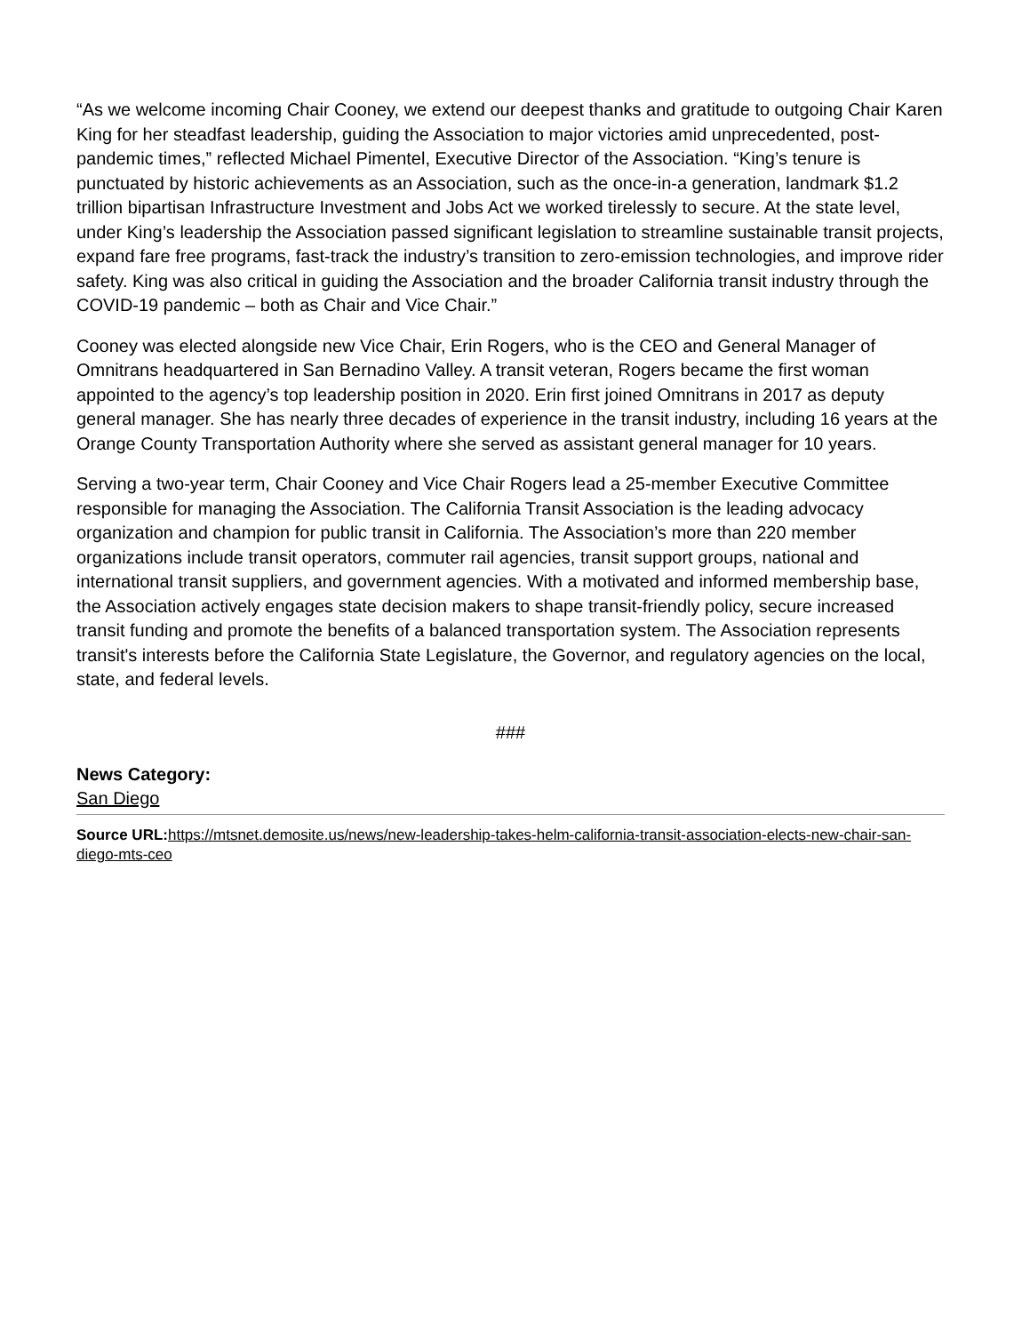“As we welcome incoming Chair Cooney, we extend our deepest thanks and gratitude to outgoing Chair Karen King for her steadfast leadership, guiding the Association to major victories amid unprecedented, post-pandemic times,” reflected Michael Pimentel, Executive Director of the Association. “King’s tenure is punctuated by historic achievements as an Association, such as the once-in-a generation, landmark $1.2 trillion bipartisan Infrastructure Investment and Jobs Act we worked tirelessly to secure. At the state level, under King’s leadership the Association passed significant legislation to streamline sustainable transit projects, expand fare free programs, fast-track the industry’s transition to zero-emission technologies, and improve rider safety. King was also critical in guiding the Association and the broader California transit industry through the COVID-19 pandemic – both as Chair and Vice Chair.”
Cooney was elected alongside new Vice Chair, Erin Rogers, who is the CEO and General Manager of Omnitrans headquartered in San Bernadino Valley. A transit veteran, Rogers became the first woman appointed to the agency’s top leadership position in 2020. Erin first joined Omnitrans in 2017 as deputy general manager. She has nearly three decades of experience in the transit industry, including 16 years at the Orange County Transportation Authority where she served as assistant general manager for 10 years.
Serving a two-year term, Chair Cooney and Vice Chair Rogers lead a 25-member Executive Committee responsible for managing the Association. The California Transit Association is the leading advocacy organization and champion for public transit in California. The Association’s more than 220 member organizations include transit operators, commuter rail agencies, transit support groups, national and international transit suppliers, and government agencies. With a motivated and informed membership base, the Association actively engages state decision makers to shape transit-friendly policy, secure increased transit funding and promote the benefits of a balanced transportation system. The Association represents transit's interests before the California State Legislature, the Governor, and regulatory agencies on the local, state, and federal levels.
###
News Category:
San Diego
Source URL: https://mtsnet.demosite.us/news/new-leadership-takes-helm-california-transit-association-elects-new-chair-san-diego-mts-ceo